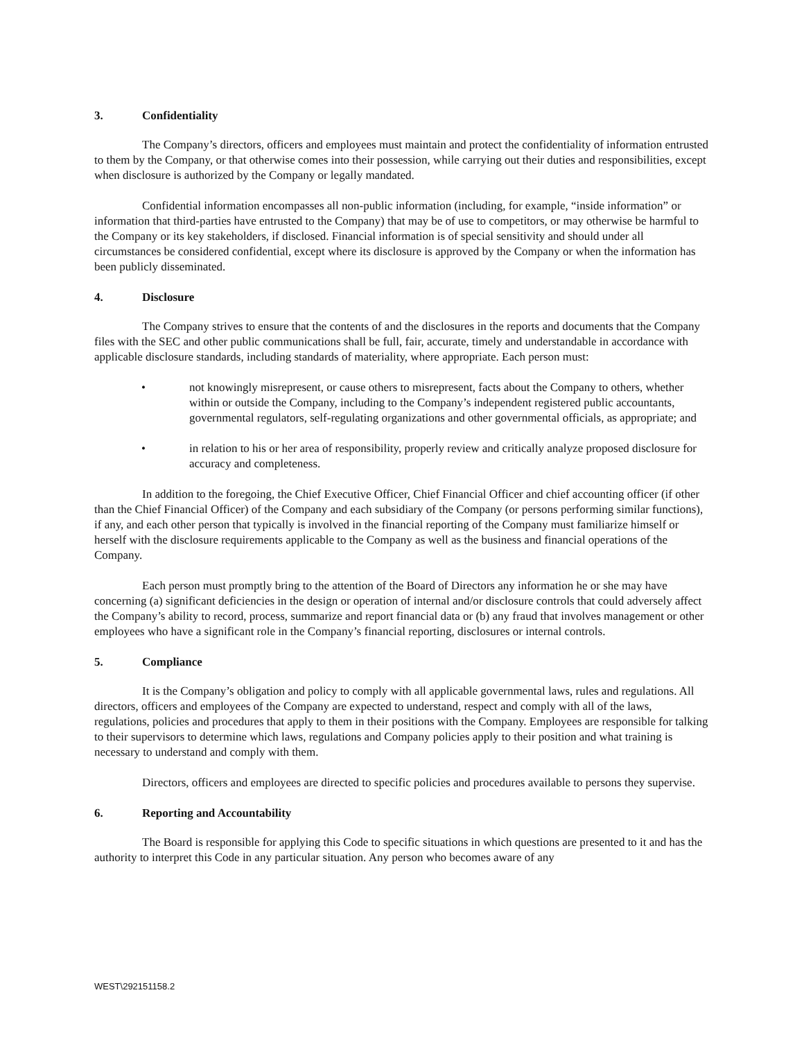3. Confidentiality
The Company’s directors, officers and employees must maintain and protect the confidentiality of information entrusted to them by the Company, or that otherwise comes into their possession, while carrying out their duties and responsibilities, except when disclosure is authorized by the Company or legally mandated.
Confidential information encompasses all non-public information (including, for example, “inside information” or information that third-parties have entrusted to the Company) that may be of use to competitors, or may otherwise be harmful to the Company or its key stakeholders, if disclosed. Financial information is of special sensitivity and should under all circumstances be considered confidential, except where its disclosure is approved by the Company or when the information has been publicly disseminated.
4. Disclosure
The Company strives to ensure that the contents of and the disclosures in the reports and documents that the Company files with the SEC and other public communications shall be full, fair, accurate, timely and understandable in accordance with applicable disclosure standards, including standards of materiality, where appropriate. Each person must:
• not knowingly misrepresent, or cause others to misrepresent, facts about the Company to others, whether within or outside the Company, including to the Company’s independent registered public accountants, governmental regulators, self-regulating organizations and other governmental officials, as appropriate; and
• in relation to his or her area of responsibility, properly review and critically analyze proposed disclosure for accuracy and completeness.
In addition to the foregoing, the Chief Executive Officer, Chief Financial Officer and chief accounting officer (if other than the Chief Financial Officer) of the Company and each subsidiary of the Company (or persons performing similar functions), if any, and each other person that typically is involved in the financial reporting of the Company must familiarize himself or herself with the disclosure requirements applicable to the Company as well as the business and financial operations of the Company.
Each person must promptly bring to the attention of the Board of Directors any information he or she may have concerning (a) significant deficiencies in the design or operation of internal and/or disclosure controls that could adversely affect the Company’s ability to record, process, summarize and report financial data or (b) any fraud that involves management or other employees who have a significant role in the Company’s financial reporting, disclosures or internal controls.
5. Compliance
It is the Company’s obligation and policy to comply with all applicable governmental laws, rules and regulations. All directors, officers and employees of the Company are expected to understand, respect and comply with all of the laws, regulations, policies and procedures that apply to them in their positions with the Company. Employees are responsible for talking to their supervisors to determine which laws, regulations and Company policies apply to their position and what training is necessary to understand and comply with them.
Directors, officers and employees are directed to specific policies and procedures available to persons they supervise.
6. Reporting and Accountability
The Board is responsible for applying this Code to specific situations in which questions are presented to it and has the authority to interpret this Code in any particular situation. Any person who becomes aware of any
WEST\292151158.2